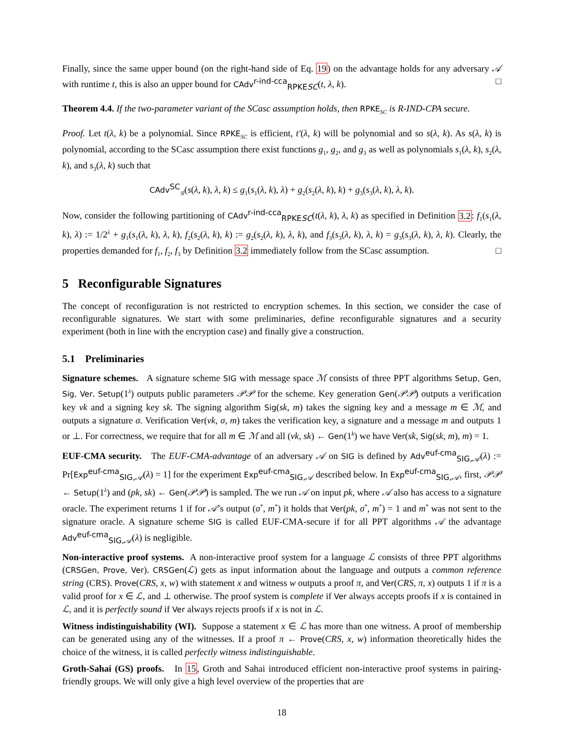Finally, since the same upper bound (on the right-hand side of Eq. 19) on the advantage holds for any adversary 𝒜 with runtime t, this is also an upper bound for CAdv<sup>r-ind-cca</sup><sub>RPKESC</sub>(t, λ, k). □
Theorem 4.4. If the two-parameter variant of the SCasc assumption holds, then RPKE<sub>SC</sub> is R-IND-CPA secure.
Proof. Let t(λ, k) be a polynomial. Since RPKE<sub>SC</sub> is efficient, t′(λ, k) will be polynomial and so s(λ, k). As s(λ, k) is polynomial, according to the SCasc assumption there exist functions g<sub>1</sub>, g<sub>2</sub>, and g<sub>3</sub> as well as polynomials s<sub>1</sub>(λ, k), s<sub>2</sub>(λ, k), and s<sub>3</sub>(λ, k) such that
CAdv<sup>SC</sup><sub>𝒢</sub>(s(λ, k), λ, k) ≤ g<sub>1</sub>(s<sub>1</sub>(λ, k), λ) + g<sub>2</sub>(s<sub>2</sub>(λ, k), k) + g<sub>3</sub>(s<sub>3</sub>(λ, k), λ, k).
Now, consider the following partitioning of CAdv<sup>r-ind-cca</sup><sub>RPKESC</sub>(t(λ, k), λ, k) as specified in Definition 3.2: f<sub>1</sub>(s<sub>1</sub>(λ, k), λ) := 1/2<sup>λ</sup> + g<sub>1</sub>(s<sub>1</sub>(λ, k), λ, k), f<sub>2</sub>(s<sub>2</sub>(λ, k), k) := g<sub>2</sub>(s<sub>2</sub>(λ, k), λ, k), and f<sub>3</sub>(s<sub>3</sub>(λ, k), λ, k) = g<sub>3</sub>(s<sub>3</sub>(λ, k), λ, k). Clearly, the properties demanded for f<sub>1</sub>, f<sub>2</sub>, f<sub>3</sub> by Definition 3.2 immediately follow from the SCasc assumption. □
5 Reconfigurable Signatures
The concept of reconfiguration is not restricted to encryption schemes. In this section, we consider the case of reconfigurable signatures. We start with some preliminaries, define reconfigurable signatures and a security experiment (both in line with the encryption case) and finally give a construction.
5.1 Preliminaries
Signature schemes. A signature scheme SIG with message space ℳ consists of three PPT algorithms Setup, Gen, Sig, Ver. Setup(1<sup>λ</sup>) outputs public parameters 𝒫𝒫 for the scheme. Key generation Gen(𝒫𝒫) outputs a verification key vk and a signing key sk. The signing algorithm Sig(sk, m) takes the signing key and a message m ∈ ℳ, and outputs a signature σ. Verification Ver(vk, σ, m) takes the verification key, a signature and a message m and outputs 1 or ⊥. For correctness, we require that for all m ∈ ℳ and all (vk, sk) ← Gen(1<sup>k</sup>) we have Ver(sk, Sig(sk, m), m) = 1.
EUF-CMA security. The EUF-CMA-advantage of an adversary 𝒜 on SIG is defined by Adv<sup>euf-cma</sup><sub>SIG,𝒜</sub>(λ) := Pr[Exp<sup>euf-cma</sup><sub>SIG,𝒜</sub>(λ) = 1] for the experiment Exp<sup>euf-cma</sup><sub>SIG,𝒜</sub> described below. In Exp<sup>euf-cma</sup><sub>SIG,𝒜</sub>, first, 𝒫𝒫 ← Setup(1<sup>λ</sup>) and (pk, sk) ← Gen(𝒫𝒫) is sampled. The we run 𝒜 on input pk, where 𝒜 also has access to a signature oracle. The experiment returns 1 if for 𝒜’s output (σ<sup>*</sup>, m<sup>*</sup>) it holds that Ver(pk, σ<sup>*</sup>, m<sup>*</sup>) = 1 and m<sup>*</sup> was not sent to the signature oracle. A signature scheme SIG is called EUF-CMA-secure if for all PPT algorithms 𝒜 the advantage Adv<sup>euf-cma</sup><sub>SIG,𝒜</sub>(λ) is negligible.
Non-interactive proof systems. A non-interactive proof system for a language ℒ consists of three PPT algorithms (CRSGen, Prove, Ver). CRSGen(ℒ) gets as input information about the language and outputs a common reference string (CRS). Prove(CRS, x, w) with statement x and witness w outputs a proof π, and Ver(CRS, π, x) outputs 1 if π is a valid proof for x ∈ ℒ, and ⊥ otherwise. The proof system is complete if Ver always accepts proofs if x is contained in ℒ, and it is perfectly sound if Ver always rejects proofs if x is not in ℒ.
Witness indistinguishability (WI). Suppose a statement x ∈ ℒ has more than one witness. A proof of membership can be generated using any of the witnesses. If a proof π ← Prove(CRS, x, w) information theoretically hides the choice of the witness, it is called perfectly witness indistinguishable.
Groth-Sahai (GS) proofs. In 15, Groth and Sahai introduced efficient non-interactive proof systems in pairing-friendly groups. We will only give a high level overview of the properties that are
18